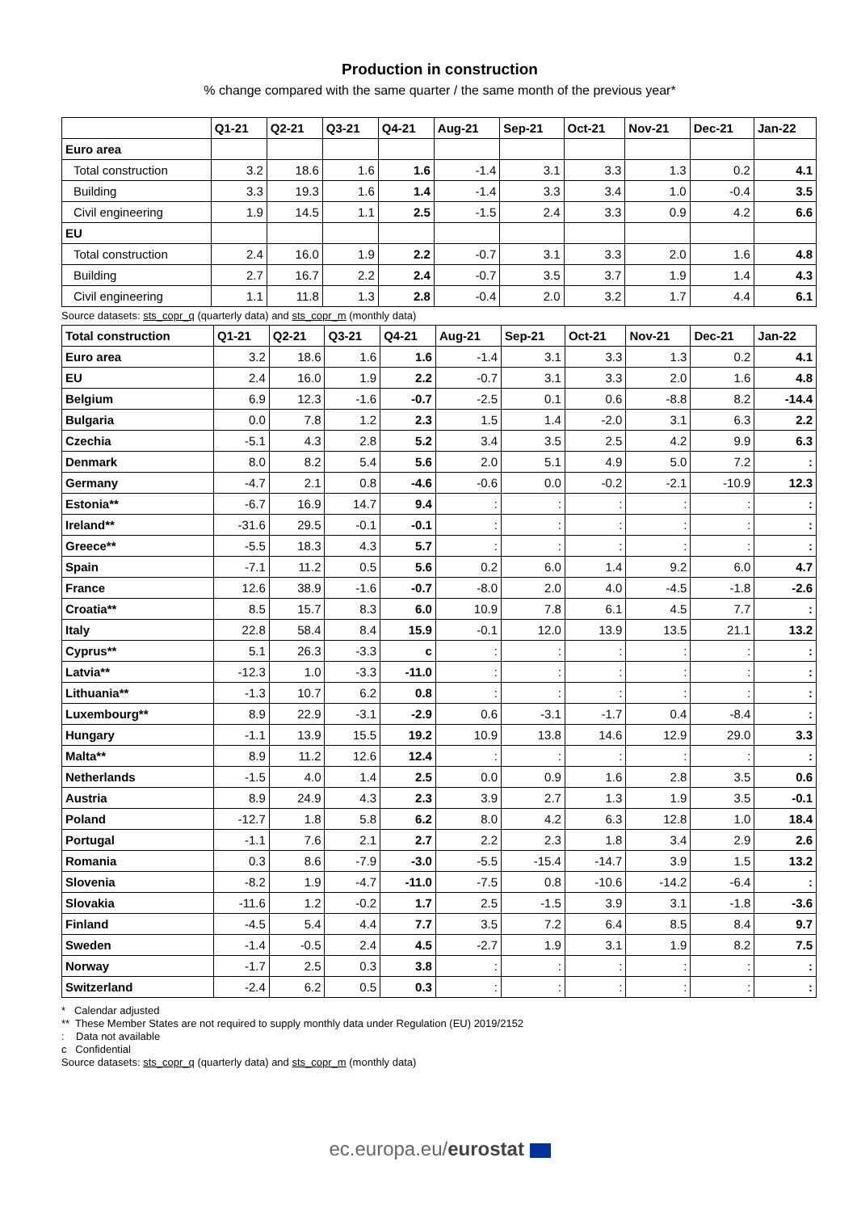Production in construction
% change compared with the same quarter / the same month of the previous year*
| | Q1-21 | Q2-21 | Q3-21 | Q4-21 | Aug-21 | Sep-21 | Oct-21 | Nov-21 | Dec-21 | Jan-22 |
| --- | --- | --- | --- | --- | --- | --- | --- | --- | --- | --- |
| Euro area | | | | | | | | | | |
| Total construction | 3.2 | 18.6 | 1.6 | 1.6 | -1.4 | 3.1 | 3.3 | 1.3 | 0.2 | 4.1 |
| Building | 3.3 | 19.3 | 1.6 | 1.4 | -1.4 | 3.3 | 3.4 | 1.0 | -0.4 | 3.5 |
| Civil engineering | 1.9 | 14.5 | 1.1 | 2.5 | -1.5 | 2.4 | 3.3 | 0.9 | 4.2 | 6.6 |
| EU | | | | | | | | | | |
| Total construction | 2.4 | 16.0 | 1.9 | 2.2 | -0.7 | 3.1 | 3.3 | 2.0 | 1.6 | 4.8 |
| Building | 2.7 | 16.7 | 2.2 | 2.4 | -0.7 | 3.5 | 3.7 | 1.9 | 1.4 | 4.3 |
| Civil engineering | 1.1 | 11.8 | 1.3 | 2.8 | -0.4 | 2.0 | 3.2 | 1.7 | 4.4 | 6.1 |
Source datasets: sts_copr_q (quarterly data) and sts_copr_m (monthly data)
| Total construction | Q1-21 | Q2-21 | Q3-21 | Q4-21 | Aug-21 | Sep-21 | Oct-21 | Nov-21 | Dec-21 | Jan-22 |
| --- | --- | --- | --- | --- | --- | --- | --- | --- | --- | --- |
| Euro area | 3.2 | 18.6 | 1.6 | 1.6 | -1.4 | 3.1 | 3.3 | 1.3 | 0.2 | 4.1 |
| EU | 2.4 | 16.0 | 1.9 | 2.2 | -0.7 | 3.1 | 3.3 | 2.0 | 1.6 | 4.8 |
| Belgium | 6.9 | 12.3 | -1.6 | -0.7 | -2.5 | 0.1 | 0.6 | -8.8 | 8.2 | -14.4 |
| Bulgaria | 0.0 | 7.8 | 1.2 | 2.3 | 1.5 | 1.4 | -2.0 | 3.1 | 6.3 | 2.2 |
| Czechia | -5.1 | 4.3 | 2.8 | 5.2 | 3.4 | 3.5 | 2.5 | 4.2 | 9.9 | 6.3 |
| Denmark | 8.0 | 8.2 | 5.4 | 5.6 | 2.0 | 5.1 | 4.9 | 5.0 | 7.2 | : |
| Germany | -4.7 | 2.1 | 0.8 | -4.6 | -0.6 | 0.0 | -0.2 | -2.1 | -10.9 | 12.3 |
| Estonia** | -6.7 | 16.9 | 14.7 | 9.4 | : | : | : | : | : | : |
| Ireland** | -31.6 | 29.5 | -0.1 | -0.1 | : | : | : | : | : | : |
| Greece** | -5.5 | 18.3 | 4.3 | 5.7 | : | : | : | : | : | : |
| Spain | -7.1 | 11.2 | 0.5 | 5.6 | 0.2 | 6.0 | 1.4 | 9.2 | 6.0 | 4.7 |
| France | 12.6 | 38.9 | -1.6 | -0.7 | -8.0 | 2.0 | 4.0 | -4.5 | -1.8 | -2.6 |
| Croatia** | 8.5 | 15.7 | 8.3 | 6.0 | 10.9 | 7.8 | 6.1 | 4.5 | 7.7 | : |
| Italy | 22.8 | 58.4 | 8.4 | 15.9 | -0.1 | 12.0 | 13.9 | 13.5 | 21.1 | 13.2 |
| Cyprus** | 5.1 | 26.3 | -3.3 | c | : | : | : | : | : | : |
| Latvia** | -12.3 | 1.0 | -3.3 | -11.0 | : | : | : | : | : | : |
| Lithuania** | -1.3 | 10.7 | 6.2 | 0.8 | : | : | : | : | : | : |
| Luxembourg** | 8.9 | 22.9 | -3.1 | -2.9 | 0.6 | -3.1 | -1.7 | 0.4 | -8.4 | : |
| Hungary | -1.1 | 13.9 | 15.5 | 19.2 | 10.9 | 13.8 | 14.6 | 12.9 | 29.0 | 3.3 |
| Malta** | 8.9 | 11.2 | 12.6 | 12.4 | : | : | : | : | : | : |
| Netherlands | -1.5 | 4.0 | 1.4 | 2.5 | 0.0 | 0.9 | 1.6 | 2.8 | 3.5 | 0.6 |
| Austria | 8.9 | 24.9 | 4.3 | 2.3 | 3.9 | 2.7 | 1.3 | 1.9 | 3.5 | -0.1 |
| Poland | -12.7 | 1.8 | 5.8 | 6.2 | 8.0 | 4.2 | 6.3 | 12.8 | 1.0 | 18.4 |
| Portugal | -1.1 | 7.6 | 2.1 | 2.7 | 2.2 | 2.3 | 1.8 | 3.4 | 2.9 | 2.6 |
| Romania | 0.3 | 8.6 | -7.9 | -3.0 | -5.5 | -15.4 | -14.7 | 3.9 | 1.5 | 13.2 |
| Slovenia | -8.2 | 1.9 | -4.7 | -11.0 | -7.5 | 0.8 | -10.6 | -14.2 | -6.4 | : |
| Slovakia | -11.6 | 1.2 | -0.2 | 1.7 | 2.5 | -1.5 | 3.9 | 3.1 | -1.8 | -3.6 |
| Finland | -4.5 | 5.4 | 4.4 | 7.7 | 3.5 | 7.2 | 6.4 | 8.5 | 8.4 | 9.7 |
| Sweden | -1.4 | -0.5 | 2.4 | 4.5 | -2.7 | 1.9 | 3.1 | 1.9 | 8.2 | 7.5 |
| Norway | -1.7 | 2.5 | 0.3 | 3.8 | : | : | : | : | : | : |
| Switzerland | -2.4 | 6.2 | 0.5 | 0.3 | : | : | : | : | : | : |
* Calendar adjusted
** These Member States are not required to supply monthly data under Regulation (EU) 2019/2152
: Data not available
c Confidential
Source datasets: sts_copr_q (quarterly data) and sts_copr_m (monthly data)
ec.europa.eu/eurostat